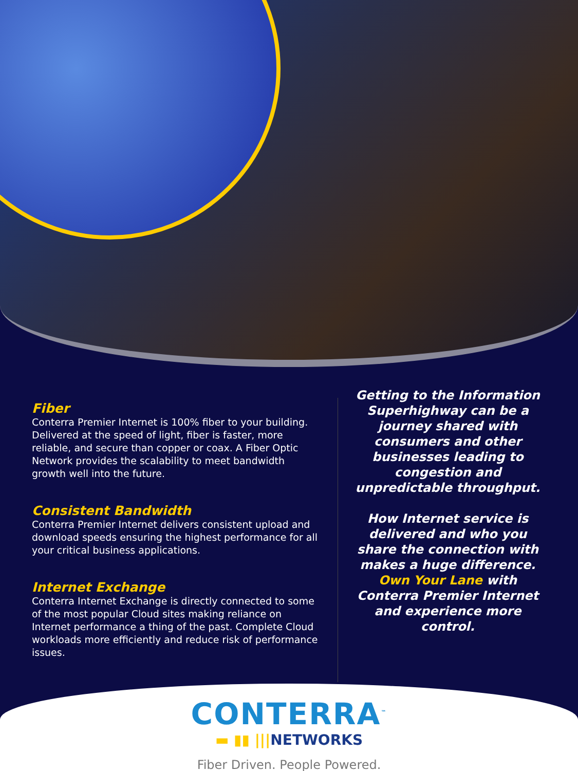Fiber
Conterra Premier Internet is 100% fiber to your building. Delivered at the speed of light, fiber is faster, more reliable, and secure than copper or coax. A Fiber Optic Network provides the scalability to meet bandwidth growth well into the future.
Consistent Bandwidth
Conterra Premier Internet delivers consistent upload and download speeds ensuring the highest performance for all your critical business applications.
Internet Exchange
Conterra Internet Exchange is directly connected to some of the most popular Cloud sites making reliance on Internet performance a thing of the past. Complete Cloud workloads more efficiently and reduce risk of performance issues.
Getting to the Information Superhighway can be a journey shared with consumers and other businesses leading to congestion and unpredictable throughput.
How Internet service is delivered and who you share the connection with makes a huge difference. Own Your Lane with Conterra Premier Internet and experience more control.
CONTERRA<sup>™</sup>
▬ ▮▮ |||NETWORKS
Fiber Driven. People Powered.